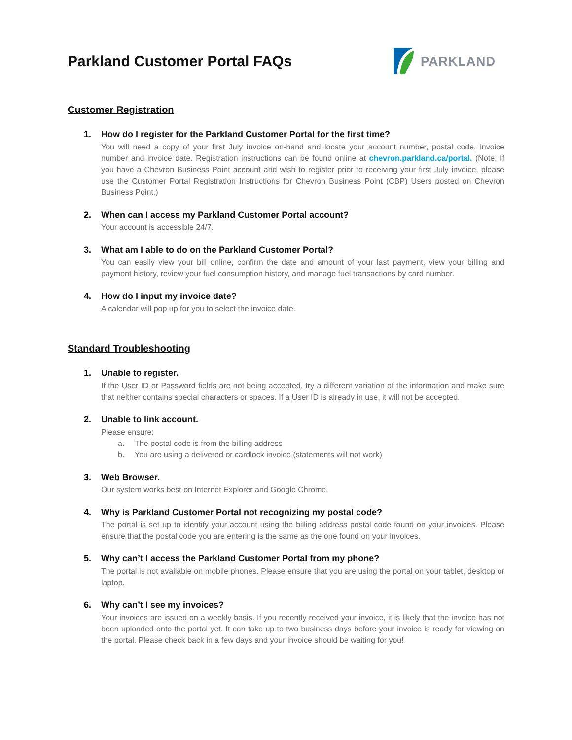Parkland Customer Portal FAQs
PARKLAND
Customer Registration
1. How do I register for the Parkland Customer Portal for the first time?
You will need a copy of your first July invoice on-hand and locate your account number, postal code, invoice number and invoice date. Registration instructions can be found online at chevron.parkland.ca/portal. (Note: If you have a Chevron Business Point account and wish to register prior to receiving your first July invoice, please use the Customer Portal Registration Instructions for Chevron Business Point (CBP) Users posted on Chevron Business Point.)
2. When can I access my Parkland Customer Portal account?
Your account is accessible 24/7.
3. What am I able to do on the Parkland Customer Portal?
You can easily view your bill online, confirm the date and amount of your last payment, view your billing and payment history, review your fuel consumption history, and manage fuel transactions by card number.
4. How do I input my invoice date?
A calendar will pop up for you to select the invoice date.
Standard Troubleshooting
1. Unable to register.
If the User ID or Password fields are not being accepted, try a different variation of the information and make sure that neither contains special characters or spaces. If a User ID is already in use, it will not be accepted.
2. Unable to link account.
Please ensure:
a. The postal code is from the billing address
b. You are using a delivered or cardlock invoice (statements will not work)
3. Web Browser.
Our system works best on Internet Explorer and Google Chrome.
4. Why is Parkland Customer Portal not recognizing my postal code?
The portal is set up to identify your account using the billing address postal code found on your invoices. Please ensure that the postal code you are entering is the same as the one found on your invoices.
5. Why can’t I access the Parkland Customer Portal from my phone?
The portal is not available on mobile phones. Please ensure that you are using the portal on your tablet, desktop or laptop.
6. Why can’t I see my invoices?
Your invoices are issued on a weekly basis. If you recently received your invoice, it is likely that the invoice has not been uploaded onto the portal yet. It can take up to two business days before your invoice is ready for viewing on the portal. Please check back in a few days and your invoice should be waiting for you!